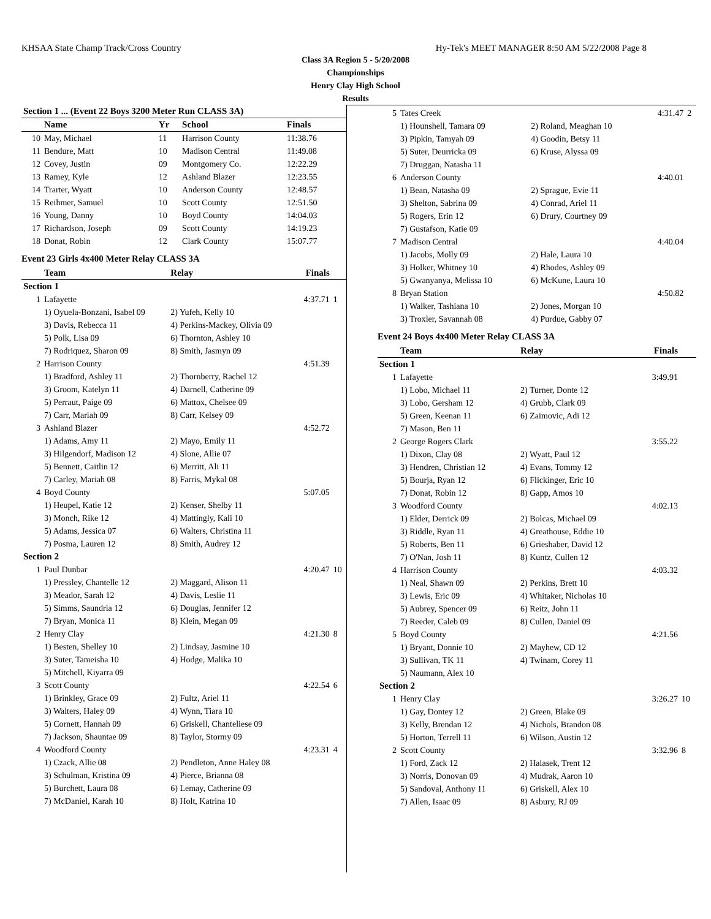KHSAA State Champ Track/Cross Country Hy-Tek's MEET MANAGER 8:50 AM 5/22/2008 Page 8
Class 3A Region 5 - 5/20/2008
Championships
Henry Clay High School
Results
| Section 1 ... (Event 22 Boys 3200 Meter Run CLASS 3A) | | | | | |
| --- | --- | --- | --- | --- | --- |
| | Name | Yr | School | Finals | |
| 10 | May, Michael | 11 | Harrison County | 11:38.76 | |
| 11 | Bendure, Matt | 10 | Madison Central | 11:49.08 | |
| 12 | Covey, Justin | 09 | Montgomery Co. | 12:22.29 | |
| 13 | Ramey, Kyle | 12 | Ashland Blazer | 12:23.55 | |
| 14 | Trarter, Wyatt | 10 | Anderson County | 12:48.57 | |
| 15 | Reihmer, Samuel | 10 | Scott County | 12:51.50 | |
| 16 | Young, Danny | 10 | Boyd County | 14:04.03 | |
| 17 | Richardson, Joseph | 09 | Scott County | 14:19.23 | |
| 18 | Donat, Robin | 12 | Clark County | 15:07.77 | |
Event 23 Girls 4x400 Meter Relay CLASS 3A
| | Team | Relay | Finals | |
| --- | --- | --- | --- | --- |
| Section 1 | | | | |
| 1 | Lafayette | | 4:37.71 | 1 |
| | 1) Oyuela-Bonzani, Isabel 09 | 2) Yufeh, Kelly 10 | | |
| | 3) Davis, Rebecca 11 | 4) Perkins-Mackey, Olivia 09 | | |
| | 5) Polk, Lisa 09 | 6) Thornton, Ashley 10 | | |
| | 7) Rodriquez, Sharon 09 | 8) Smith, Jasmyn 09 | | |
| 2 | Harrison County | | 4:51.39 | |
| | 1) Bradford, Ashley 11 | 2) Thornberry, Rachel 12 | | |
| | 3) Groom, Katelyn 11 | 4) Darnell, Catherine 09 | | |
| | 5) Perraut, Paige 09 | 6) Mattox, Chelsee 09 | | |
| | 7) Carr, Mariah 09 | 8) Carr, Kelsey 09 | | |
| 3 | Ashland Blazer | | 4:52.72 | |
| | 1) Adams, Amy 11 | 2) Mayo, Emily 11 | | |
| | 3) Hilgendorf, Madison 12 | 4) Slone, Allie 07 | | |
| | 5) Bennett, Caitlin 12 | 6) Merritt, Ali 11 | | |
| | 7) Carley, Mariah 08 | 8) Farris, Mykal 08 | | |
| 4 | Boyd County | | 5:07.05 | |
| | 1) Heupel, Katie 12 | 2) Kenser, Shelby 11 | | |
| | 3) Monch, Rike 12 | 4) Mattingly, Kali 10 | | |
| | 5) Adams, Jessica 07 | 6) Walters, Christina 11 | | |
| | 7) Posma, Lauren 12 | 8) Smith, Audrey 12 | | |
| Section 2 | | | | |
| 1 | Paul Dunbar | | 4:20.47 | 10 |
| | 1) Pressley, Chantelle 12 | 2) Maggard, Alison 11 | | |
| | 3) Meador, Sarah 12 | 4) Davis, Leslie 11 | | |
| | 5) Simms, Saundria 12 | 6) Douglas, Jennifer 12 | | |
| | 7) Bryan, Monica 11 | 8) Klein, Megan 09 | | |
| 2 | Henry Clay | | 4:21.30 | 8 |
| | 1) Besten, Shelley 10 | 2) Lindsay, Jasmine 10 | | |
| | 3) Suter, Tameisha 10 | 4) Hodge, Malika 10 | | |
| | 5) Mitchell, Kiyarra 09 | | | |
| 3 | Scott County | | 4:22.54 | 6 |
| | 1) Brinkley, Grace 09 | 2) Fultz, Ariel 11 | | |
| | 3) Walters, Haley 09 | 4) Wynn, Tiara 10 | | |
| | 5) Cornett, Hannah 09 | 6) Griskell, Chanteliese 09 | | |
| | 7) Jackson, Shauntae 09 | 8) Taylor, Stormy 09 | | |
| 4 | Woodford County | | 4:23.31 | 4 |
| | 1) Czack, Allie 08 | 2) Pendleton, Anne Haley 08 | | |
| | 3) Schulman, Kristina 09 | 4) Pierce, Brianna 08 | | |
| | 5) Burchett, Laura 08 | 6) Lemay, Catherine 09 | | |
| | 7) McDaniel, Karah 10 | 8) Holt, Katrina 10 | | |
| 5 | Tates Creek | | 4:31.47 | 2 |
| | 1) Hounshell, Tamara 09 | 2) Roland, Meaghan 10 | | |
| | 3) Pipkin, Tamyah 09 | 4) Goodin, Betsy 11 | | |
| | 5) Suter, Deurricka 09 | 6) Kruse, Alyssa 09 | | |
| | 7) Druggan, Natasha 11 | | | |
| 6 | Anderson County | | 4:40.01 | |
| | 1) Bean, Natasha 09 | 2) Sprague, Evie 11 | | |
| | 3) Shelton, Sabrina 09 | 4) Conrad, Ariel 11 | | |
| | 5) Rogers, Erin 12 | 6) Drury, Courtney 09 | | |
| | 7) Gustafson, Katie 09 | | | |
| 7 | Madison Central | | 4:40.04 | |
| | 1) Jacobs, Molly 09 | 2) Hale, Laura 10 | | |
| | 3) Holker, Whitney 10 | 4) Rhodes, Ashley 09 | | |
| | 5) Gwanyanya, Melissa 10 | 6) McKune, Laura 10 | | |
| 8 | Bryan Station | | 4:50.82 | |
| | 1) Walker, Tashiana 10 | 2) Jones, Morgan 10 | | |
| | 3) Troxler, Savannah 08 | 4) Purdue, Gabby 07 | | |
Event 24 Boys 4x400 Meter Relay CLASS 3A
| | Team | Relay | Finals | |
| --- | --- | --- | --- | --- |
| Section 1 | | | | |
| 1 | Lafayette | | 3:49.91 | |
| | 1) Lobo, Michael 11 | 2) Turner, Donte 12 | | |
| | 3) Lobo, Gersham 12 | 4) Grubb, Clark 09 | | |
| | 5) Green, Keenan 11 | 6) Zaimovic, Adi 12 | | |
| | 7) Mason, Ben 11 | | | |
| 2 | George Rogers Clark | | 3:55.22 | |
| | 1) Dixon, Clay 08 | 2) Wyatt, Paul 12 | | |
| | 3) Hendren, Christian 12 | 4) Evans, Tommy 12 | | |
| | 5) Bourja, Ryan 12 | 6) Flickinger, Eric 10 | | |
| | 7) Donat, Robin 12 | 8) Gapp, Amos 10 | | |
| 3 | Woodford County | | 4:02.13 | |
| | 1) Elder, Derrick 09 | 2) Bolcas, Michael 09 | | |
| | 3) Riddle, Ryan 11 | 4) Greathouse, Eddie 10 | | |
| | 5) Roberts, Ben 11 | 6) Grieshaber, David 12 | | |
| | 7) O'Nan, Josh 11 | 8) Kuntz, Cullen 12 | | |
| 4 | Harrison County | | 4:03.32 | |
| | 1) Neal, Shawn 09 | 2) Perkins, Brett 10 | | |
| | 3) Lewis, Eric 09 | 4) Whitaker, Nicholas 10 | | |
| | 5) Aubrey, Spencer 09 | 6) Reitz, John 11 | | |
| | 7) Reeder, Caleb 09 | 8) Cullen, Daniel 09 | | |
| 5 | Boyd County | | 4:21.56 | |
| | 1) Bryant, Donnie 10 | 2) Mayhew, CD 12 | | |
| | 3) Sullivan, TK 11 | 4) Twinam, Corey 11 | | |
| | 5) Naumann, Alex 10 | | | |
| Section 2 | | | | |
| 1 | Henry Clay | | 3:26.27 | 10 |
| | 1) Gay, Dontey 12 | 2) Green, Blake 09 | | |
| | 3) Kelly, Brendan 12 | 4) Nichols, Brandon 08 | | |
| | 5) Horton, Terrell 11 | 6) Wilson, Austin 12 | | |
| 2 | Scott County | | 3:32.96 | 8 |
| | 1) Ford, Zack 12 | 2) Halasek, Trent 12 | | |
| | 3) Norris, Donovan 09 | 4) Mudrak, Aaron 10 | | |
| | 5) Sandoval, Anthony 11 | 6) Griskell, Alex 10 | | |
| | 7) Allen, Isaac 09 | 8) Asbury, RJ 09 | | |